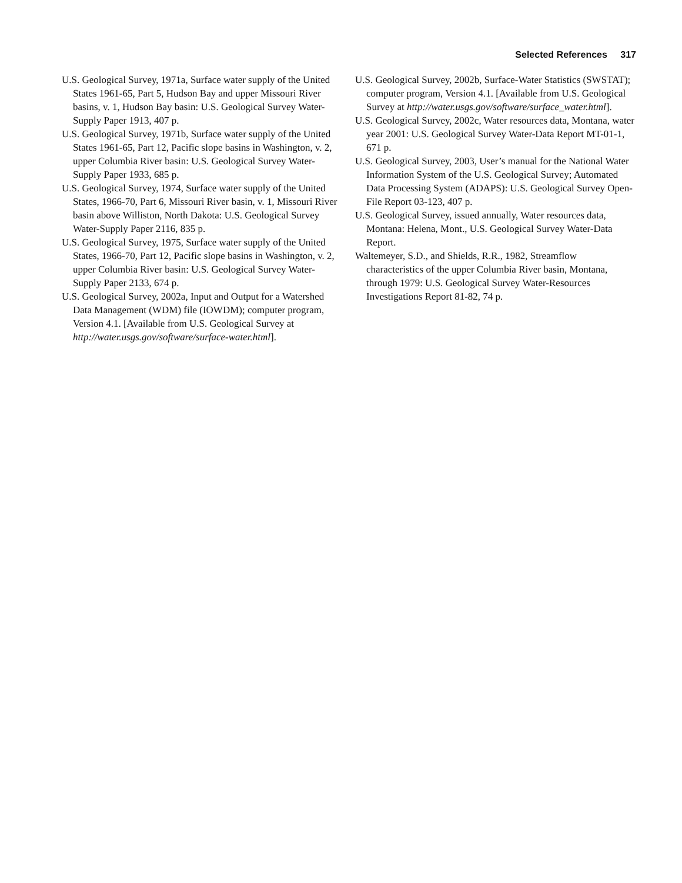Selected References 317
U.S. Geological Survey, 1971a, Surface water supply of the United States 1961-65, Part 5, Hudson Bay and upper Missouri River basins, v. 1, Hudson Bay basin: U.S. Geological Survey Water-Supply Paper 1913, 407 p.
U.S. Geological Survey, 1971b, Surface water supply of the United States 1961-65, Part 12, Pacific slope basins in Washington, v. 2, upper Columbia River basin: U.S. Geological Survey Water-Supply Paper 1933, 685 p.
U.S. Geological Survey, 1974, Surface water supply of the United States, 1966-70, Part 6, Missouri River basin, v. 1, Missouri River basin above Williston, North Dakota: U.S. Geological Survey Water-Supply Paper 2116, 835 p.
U.S. Geological Survey, 1975, Surface water supply of the United States, 1966-70, Part 12, Pacific slope basins in Washington, v. 2, upper Columbia River basin: U.S. Geological Survey Water-Supply Paper 2133, 674 p.
U.S. Geological Survey, 2002a, Input and Output for a Watershed Data Management (WDM) file (IOWDM); computer program, Version 4.1. [Available from U.S. Geological Survey at http://water.usgs.gov/software/surface-water.html].
U.S. Geological Survey, 2002b, Surface-Water Statistics (SWSTAT); computer program, Version 4.1. [Available from U.S. Geological Survey at http://water.usgs.gov/software/surface_water.html].
U.S. Geological Survey, 2002c, Water resources data, Montana, water year 2001: U.S. Geological Survey Water-Data Report MT-01-1, 671 p.
U.S. Geological Survey, 2003, User’s manual for the National Water Information System of the U.S. Geological Survey; Automated Data Processing System (ADAPS): U.S. Geological Survey Open-File Report 03-123, 407 p.
U.S. Geological Survey, issued annually, Water resources data, Montana: Helena, Mont., U.S. Geological Survey Water-Data Report.
Waltemeyer, S.D., and Shields, R.R., 1982, Streamflow characteristics of the upper Columbia River basin, Montana, through 1979: U.S. Geological Survey Water-Resources Investigations Report 81-82, 74 p.